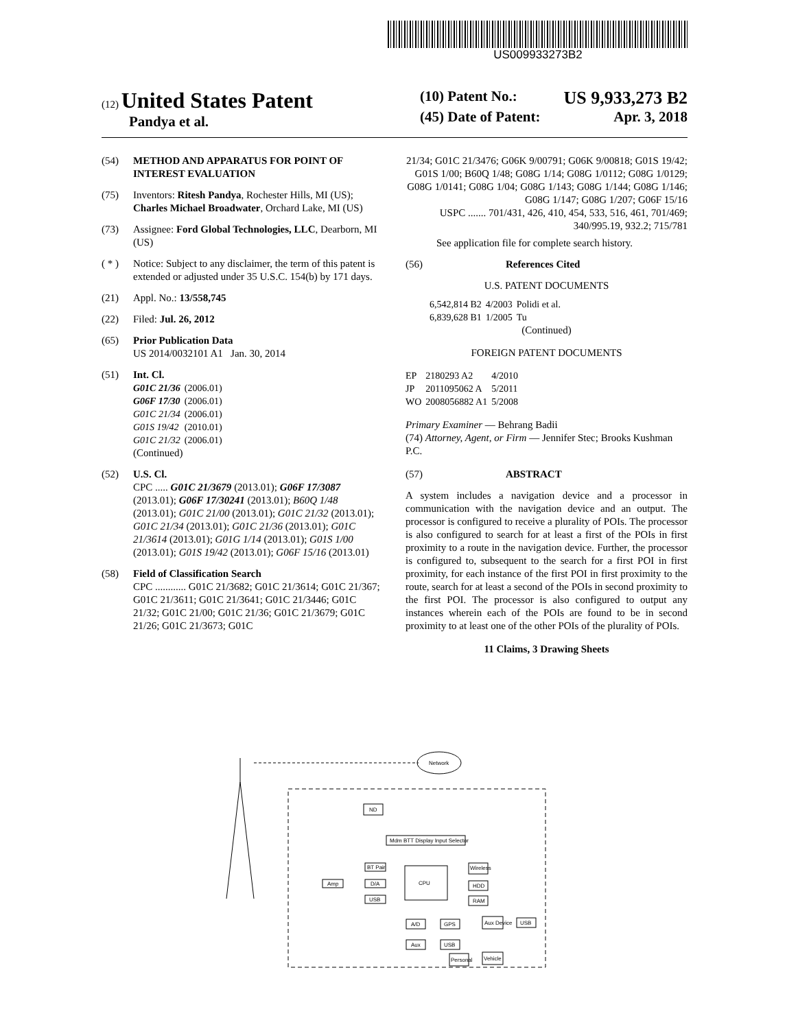US009933273B2
(12) United States Patent
Pandya et al.
(10) Patent No.: US 9,933,273 B2
(45) Date of Patent: Apr. 3, 2018
(54) METHOD AND APPARATUS FOR POINT OF INTEREST EVALUATION
(75) Inventors: Ritesh Pandya, Rochester Hills, MI (US); Charles Michael Broadwater, Orchard Lake, MI (US)
(73) Assignee: Ford Global Technologies, LLC, Dearborn, MI (US)
( * ) Notice: Subject to any disclaimer, the term of this patent is extended or adjusted under 35 U.S.C. 154(b) by 171 days.
(21) Appl. No.: 13/558,745
(22) Filed: Jul. 26, 2012
(65) Prior Publication Data
US 2014/0032101 A1 Jan. 30, 2014
(51) Int. Cl.
| G01C 21/36 | (2006.01) |
| G06F 17/30 | (2006.01) |
| G01C 21/34 | (2006.01) |
| G01S 19/42 | (2010.01) |
| G01C 21/32 | (2006.01) |
(Continued)
(52) U.S. Cl.
CPC ..... G01C 21/3679 (2013.01); G06F 17/3087 (2013.01); G06F 17/30241 (2013.01); B60Q 1/48 (2013.01); G01C 21/00 (2013.01); G01C 21/32 (2013.01); G01C 21/34 (2013.01); G01C 21/36 (2013.01); G01C 21/3614 (2013.01); G01G 1/14 (2013.01); G01S 1/00 (2013.01); G01S 19/42 (2013.01); G06F 15/16 (2013.01)
(58) Field of Classification Search
CPC ............ G01C 21/3682; G01C 21/3614; G01C 21/367; G01C 21/3611; G01C 21/3641; G01C 21/3446; G01C 21/32; G01C 21/00; G01C 21/36; G01C 21/3679; G01C 21/26; G01C 21/3673; G01C
21/34; G01C 21/3476; G06K 9/00791; G06K 9/00818; G01S 19/42; G01S 1/00; B60Q 1/48; G08G 1/14; G08G 1/0112; G08G 1/0129; G08G 1/0141; G08G 1/04; G08G 1/143; G08G 1/144; G08G 1/146; G08G 1/147; G08G 1/207; G06F 15/16
USPC ....... 701/431, 426, 410, 454, 533, 516, 461, 701/469; 340/995.19, 932.2; 715/781
See application file for complete search history.
(56) References Cited
U.S. PATENT DOCUMENTS
| 6,542,814 B2 | 4/2003 | Polidi et al. |
| 6,839,628 B1 | 1/2005 | Tu |
(Continued)
FOREIGN PATENT DOCUMENTS
| EP | 2180293 A2 | 4/2010 |
| JP | 2011095062 A | 5/2011 |
| WO | 2008056882 A1 | 5/2008 |
Primary Examiner — Behrang Badii
(74) Attorney, Agent, or Firm — Jennifer Stec; Brooks Kushman P.C.
(57) ABSTRACT
A system includes a navigation device and a processor in communication with the navigation device and an output. The processor is configured to receive a plurality of POIs. The processor is also configured to search for at least a first of the POIs in first proximity to a route in the navigation device. Further, the processor is configured to, subsequent to the search for a first POI in first proximity, for each instance of the first POI in first proximity to the route, search for at least a second of the POIs in second proximity to the first POI. The processor is also configured to output any instances wherein each of the POIs are found to be in second proximity to at least one of the other POIs of the plurality of POIs.
11 Claims, 3 Drawing Sheets
Network
ND
Mdm BTT Display Input Selector
CPU
BT Pair
Amp
D/A
USB
Wireless
HDD
RAM
A/D
GPS
Aux
USB
Aux Device
USB
Personal
Vehicle